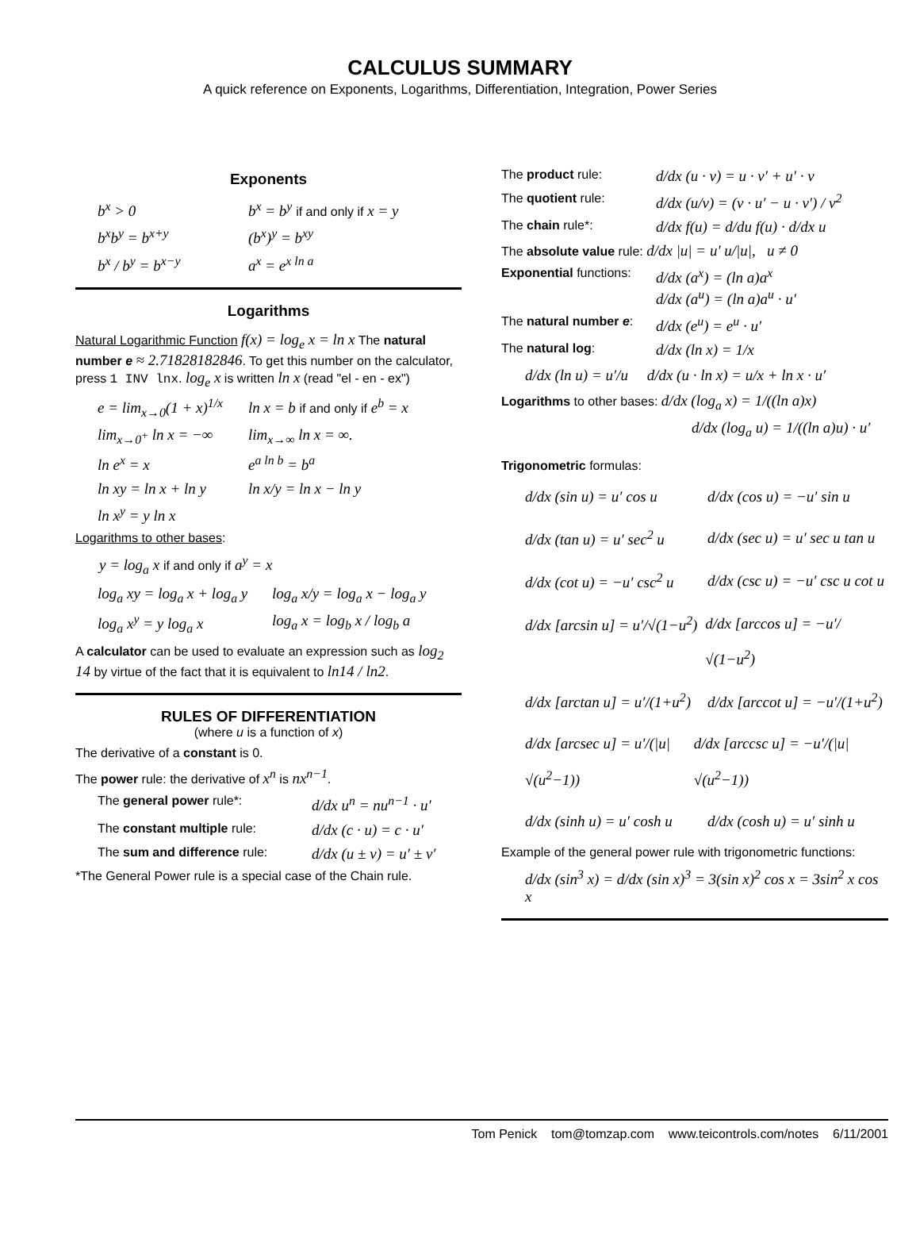CALCULUS SUMMARY
A quick reference on Exponents, Logarithms, Differentiation, Integration, Power Series
Exponents
b<sup>x</sup> > 0 b<sup>x</sup> = b<sup>y</sup> if and only if x = y
b<sup>x</sup>b<sup>y</sup> = b<sup>x+y</sup> (b<sup>x</sup>)<sup>y</sup> = b<sup>xy</sup>
b<sup>x</sup> / b<sup>y</sup> = b<sup>x−y</sup> a<sup>x</sup> = e<sup>x ln a</sup>
Logarithms
Natural Logarithmic Function f(x) = log<sub>e</sub> x = ln x The natural number e ≈ 2.71828182846. To get this number on the calculator, press 1 INV lnx. log<sub>e</sub> x is written ln x (read "el - en - ex")
e = lim<sub>x→0</sub>(1 + x)<sup>1/x</sup>
ln x = b if and only if e<sup>b</sup> = x
lim<sub>x→0<sup>+</sup></sub> ln x = −∞
lim<sub>x→∞</sub> ln x = ∞.
ln e<sup>x</sup> = x e<sup>a ln b</sup> = b<sup>a</sup>
ln xy = ln x + ln y
ln x/y = ln x − ln y
ln x<sup>y</sup> = y ln x
Logarithms to other bases:
y = log<sub>a</sub> x if and only if a<sup>y</sup> = x
log<sub>a</sub> xy = log<sub>a</sub> x + log<sub>a</sub> y
log<sub>a</sub> x/y = log<sub>a</sub> x − log<sub>a</sub> y
log<sub>a</sub> x<sup>y</sup> = y log<sub>a</sub> x
log<sub>a</sub> x = log<sub>b</sub> x / log<sub>b</sub> a
A calculator can be used to evaluate an expression such as log<sub>2</sub> 14 by virtue of the fact that it is equivalent to ln14 / ln2.
RULES OF DIFFERENTIATION
(where u is a function of x)
The derivative of a constant is 0.
The power rule: the derivative of x<sup>n</sup> is nx<sup>n−1</sup>.
The general power rule*:
d/dx u<sup>n</sup> = nu<sup>n−1</sup> · u′
The constant multiple rule:
d/dx (c · u) = c · u′
The sum and difference rule:
d/dx (u ± v) = u′ ± v′
*The General Power rule is a special case of the Chain rule.
The product rule:
d/dx (u · v) = u · v′ + u′ · v
The quotient rule:
d/dx (u/v) = (v · u′ − u · v′) / v<sup>2</sup>
The chain rule*:
d/dx f(u) = d/du f(u) · d/dx u
The absolute value rule: d/dx |u| = u′ u/|u|, u ≠ 0
Exponential functions:
d/dx (a<sup>x</sup>) = (ln a)a<sup>x</sup>
d/dx (a<sup>u</sup>) = (ln a)a<sup>u</sup> · u′
The natural number e:
d/dx (e<sup>u</sup>) = e<sup>u</sup> · u′
The natural log:
d/dx (ln x) = 1/x
d/dx (ln u) = u′/u d/dx (u · ln x) = u/x + ln x · u′
Logarithms to other bases: d/dx (log<sub>a</sub> x) = 1/((ln a)x)
d/dx (log<sub>a</sub> u) = 1/((ln a)u) · u′
Trigonometric formulas:
d/dx (sin u) = u′ cos u
d/dx (cos u) = −u′ sin u
d/dx (tan u) = u′ sec<sup>2</sup> u
d/dx (sec u) = u′ sec u tan u
d/dx (cot u) = −u′ csc<sup>2</sup> u
d/dx (csc u) = −u′ csc u cot u
d/dx [arcsin u] = u′/√(1−u<sup>2</sup>)
d/dx [arccos u] = −u′/√(1−u<sup>2</sup>)
d/dx [arctan u] = u′/(1+u<sup>2</sup>)
d/dx [arccot u] = −u′/(1+u<sup>2</sup>)
d/dx [arcsec u] = u′/(|u|√(u<sup>2</sup>−1))
d/dx [arccsc u] = −u′/(|u|√(u<sup>2</sup>−1))
d/dx (sinh u) = u′ cosh u
d/dx (cosh u) = u′ sinh u
Example of the general power rule with trigonometric functions:
d/dx (sin<sup>3</sup> x) = d/dx (sin x)<sup>3</sup> = 3(sin x)<sup>2</sup> cos x = 3sin<sup>2</sup> x cos x
Tom Penick tom@tomzap.com www.teicontrols.com/notes 6/11/2001